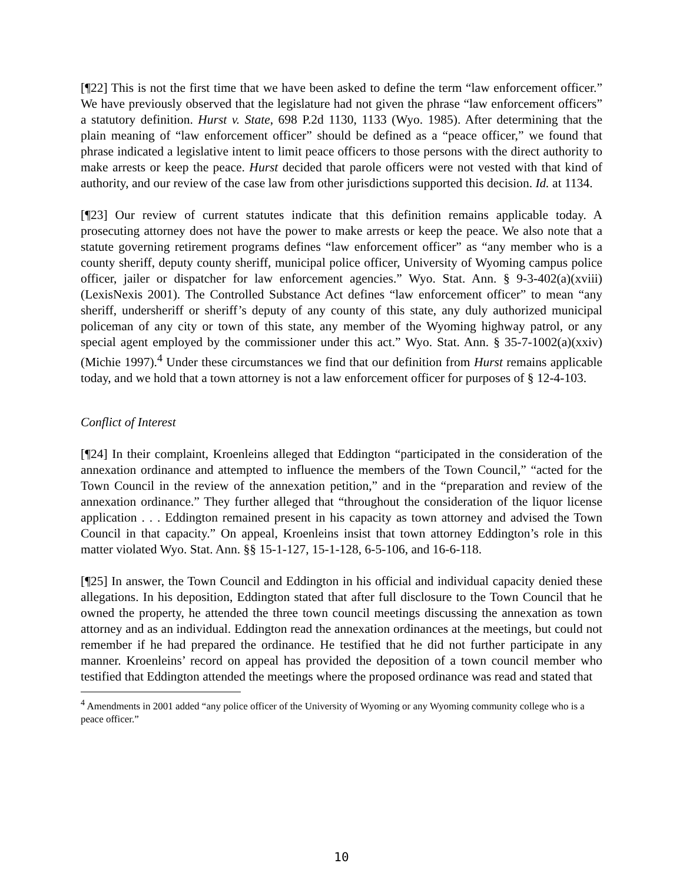[¶22] This is not the first time that we have been asked to define the term “law enforcement officer.” We have previously observed that the legislature had not given the phrase “law enforcement officers” a statutory definition. Hurst v. State, 698 P.2d 1130, 1133 (Wyo. 1985). After determining that the plain meaning of “law enforcement officer” should be defined as a “peace officer,” we found that phrase indicated a legislative intent to limit peace officers to those persons with the direct authority to make arrests or keep the peace. Hurst decided that parole officers were not vested with that kind of authority, and our review of the case law from other jurisdictions supported this decision. Id. at 1134.
[¶23] Our review of current statutes indicate that this definition remains applicable today. A prosecuting attorney does not have the power to make arrests or keep the peace. We also note that a statute governing retirement programs defines “law enforcement officer” as “any member who is a county sheriff, deputy county sheriff, municipal police officer, University of Wyoming campus police officer, jailer or dispatcher for law enforcement agencies.” Wyo. Stat. Ann. § 9-3-402(a)(xviii) (LexisNexis 2001). The Controlled Substance Act defines “law enforcement officer” to mean “any sheriff, undersheriff or sheriff’s deputy of any county of this state, any duly authorized municipal policeman of any city or town of this state, any member of the Wyoming highway patrol, or any special agent employed by the commissioner under this act.” Wyo. Stat. Ann. § 35-7-1002(a)(xxiv) (Michie 1997).<sup>4</sup> Under these circumstances we find that our definition from Hurst remains applicable today, and we hold that a town attorney is not a law enforcement officer for purposes of § 12-4-103.
Conflict of Interest
[¶24] In their complaint, Kroenleins alleged that Eddington “participated in the consideration of the annexation ordinance and attempted to influence the members of the Town Council,” “acted for the Town Council in the review of the annexation petition,” and in the “preparation and review of the annexation ordinance.” They further alleged that “throughout the consideration of the liquor license application . . . Eddington remained present in his capacity as town attorney and advised the Town Council in that capacity.” On appeal, Kroenleins insist that town attorney Eddington’s role in this matter violated Wyo. Stat. Ann. §§ 15-1-127, 15-1-128, 6-5-106, and 16-6-118.
[¶25] In answer, the Town Council and Eddington in his official and individual capacity denied these allegations. In his deposition, Eddington stated that after full disclosure to the Town Council that he owned the property, he attended the three town council meetings discussing the annexation as town attorney and as an individual. Eddington read the annexation ordinances at the meetings, but could not remember if he had prepared the ordinance. He testified that he did not further participate in any manner. Kroenleins’ record on appeal has provided the deposition of a town council member who testified that Eddington attended the meetings where the proposed ordinance was read and stated that
<sup>4</sup> Amendments in 2001 added “any police officer of the University of Wyoming or any Wyoming community college who is a peace officer.”
10